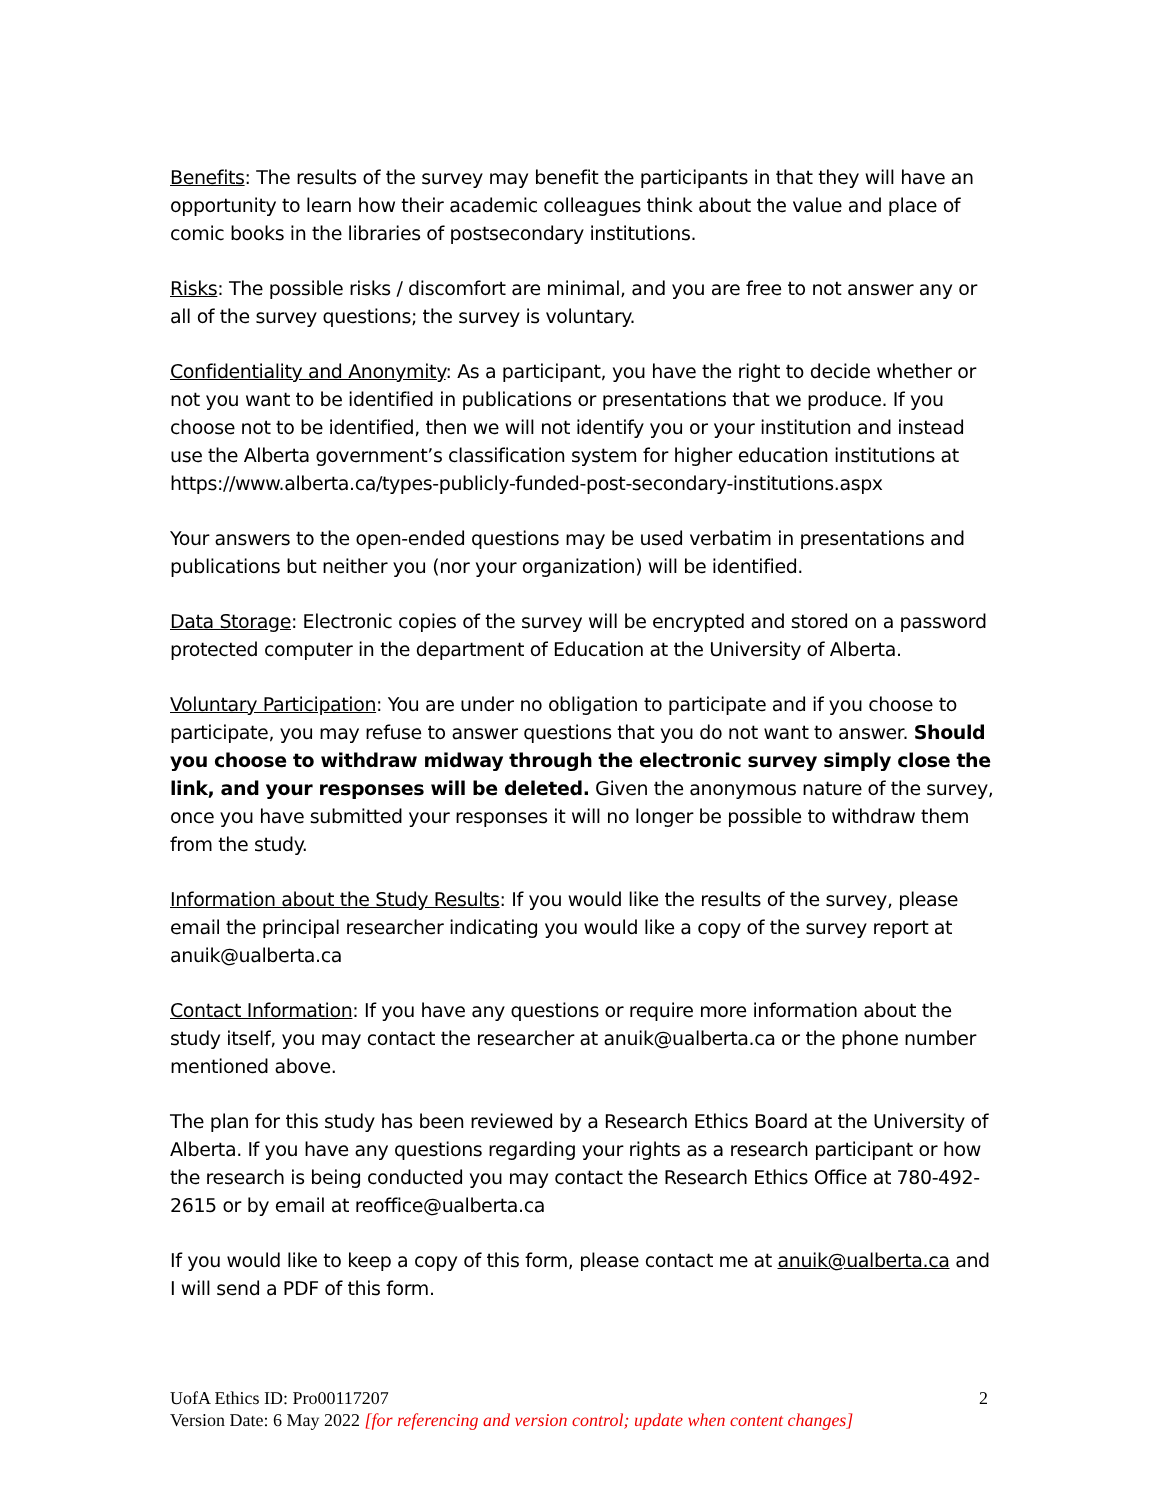Benefits: The results of the survey may benefit the participants in that they will have an opportunity to learn how their academic colleagues think about the value and place of comic books in the libraries of postsecondary institutions.
Risks: The possible risks / discomfort are minimal, and you are free to not answer any or all of the survey questions; the survey is voluntary.
Confidentiality and Anonymity: As a participant, you have the right to decide whether or not you want to be identified in publications or presentations that we produce. If you choose not to be identified, then we will not identify you or your institution and instead use the Alberta government’s classification system for higher education institutions at https://www.alberta.ca/types-publicly-funded-post-secondary-institutions.aspx
Your answers to the open-ended questions may be used verbatim in presentations and publications but neither you (nor your organization) will be identified.
Data Storage: Electronic copies of the survey will be encrypted and stored on a password protected computer in the department of Education at the University of Alberta.
Voluntary Participation: You are under no obligation to participate and if you choose to participate, you may refuse to answer questions that you do not want to answer. Should you choose to withdraw midway through the electronic survey simply close the link, and your responses will be deleted. Given the anonymous nature of the survey, once you have submitted your responses it will no longer be possible to withdraw them from the study.
Information about the Study Results: If you would like the results of the survey, please email the principal researcher indicating you would like a copy of the survey report at anuik@ualberta.ca
Contact Information: If you have any questions or require more information about the study itself, you may contact the researcher at anuik@ualberta.ca or the phone number mentioned above.
The plan for this study has been reviewed by a Research Ethics Board at the University of Alberta. If you have any questions regarding your rights as a research participant or how the research is being conducted you may contact the Research Ethics Office at 780-492-2615 or by email at reoffice@ualberta.ca
If you would like to keep a copy of this form, please contact me at anuik@ualberta.ca and I will send a PDF of this form.
UofA Ethics ID: Pro00117207 2
Version Date: 6 May 2022 [for referencing and version control; update when content changes]